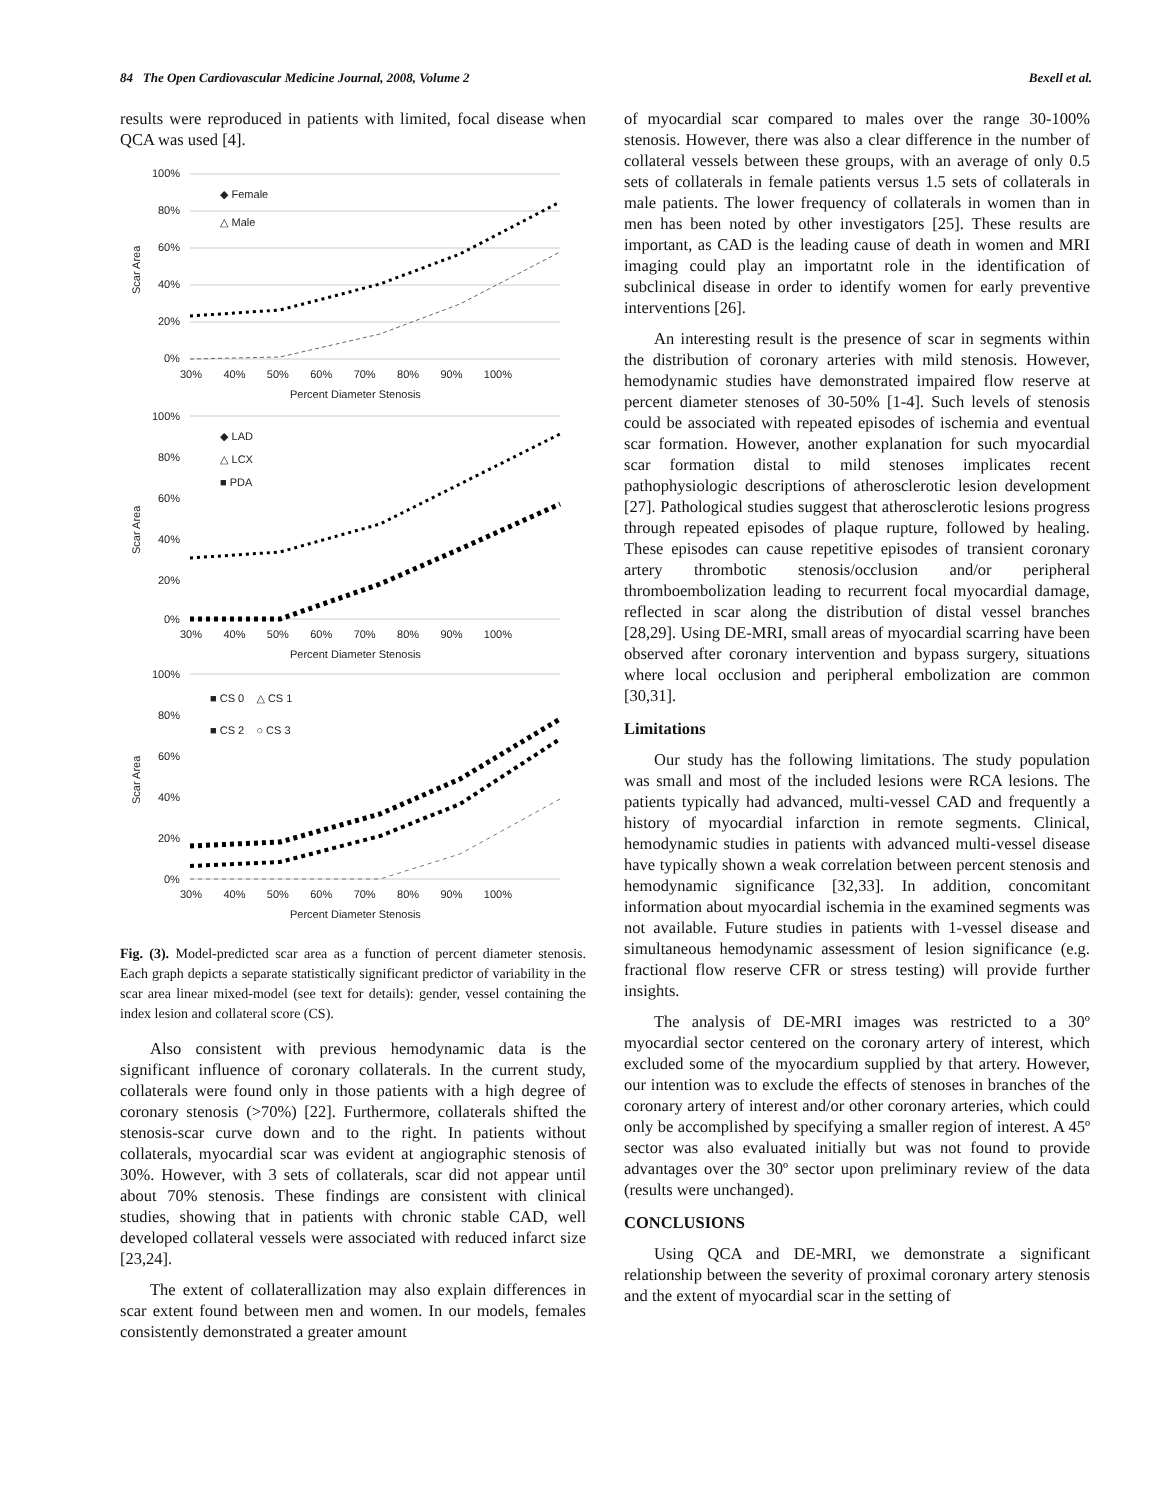84 The Open Cardiovascular Medicine Journal, 2008, Volume 2 Bexell et al.
results were reproduced in patients with limited, focal disease when QCA was used [4].
100%
80%
60%
40%
20%
0%
Scar Area
◆ Female
△ Male
30% 40% 50% 60% 70% 80% 90% 100%
Percent Diameter Stenosis
100%
80%
60%
40%
20%
0%
Scar Area
◆ LAD
△ LCX
■ PDA
30% 40% 50% 60% 70% 80% 90% 100%
Percent Diameter Stenosis
100%
80%
60%
40%
20%
0%
Scar Area
■ CS 0 △ CS 1
■ CS 2 ○ CS 3
30% 40% 50% 60% 70% 80% 90% 100%
Percent Diameter Stenosis
Fig. (3). Model-predicted scar area as a function of percent diameter stenosis. Each graph depicts a separate statistically significant predictor of variability in the scar area linear mixed-model (see text for details): gender, vessel containing the index lesion and collateral score (CS).
Also consistent with previous hemodynamic data is the significant influence of coronary collaterals. In the current study, collaterals were found only in those patients with a high degree of coronary stenosis (>70%) [22]. Furthermore, collaterals shifted the stenosis-scar curve down and to the right. In patients without collaterals, myocardial scar was evident at angiographic stenosis of 30%. However, with 3 sets of collaterals, scar did not appear until about 70% stenosis. These findings are consistent with clinical studies, showing that in patients with chronic stable CAD, well developed collateral vessels were associated with reduced infarct size [23,24].
The extent of collaterallization may also explain differences in scar extent found between men and women. In our models, females consistently demonstrated a greater amount
of myocardial scar compared to males over the range 30-100% stenosis. However, there was also a clear difference in the number of collateral vessels between these groups, with an average of only 0.5 sets of collaterals in female patients versus 1.5 sets of collaterals in male patients. The lower frequency of collaterals in women than in men has been noted by other investigators [25]. These results are important, as CAD is the leading cause of death in women and MRI imaging could play an importatnt role in the identification of subclinical disease in order to identify women for early preventive interventions [26].
An interesting result is the presence of scar in segments within the distribution of coronary arteries with mild stenosis. However, hemodynamic studies have demonstrated impaired flow reserve at percent diameter stenoses of 30-50% [1-4]. Such levels of stenosis could be associated with repeated episodes of ischemia and eventual scar formation. However, another explanation for such myocardial scar formation distal to mild stenoses implicates recent pathophysiologic descriptions of atherosclerotic lesion development [27]. Pathological studies suggest that atherosclerotic lesions progress through repeated episodes of plaque rupture, followed by healing. These episodes can cause repetitive episodes of transient coronary artery thrombotic stenosis/occlusion and/or peripheral thromboembolization leading to recurrent focal myocardial damage, reflected in scar along the distribution of distal vessel branches [28,29]. Using DE-MRI, small areas of myocardial scarring have been observed after coronary intervention and bypass surgery, situations where local occlusion and peripheral embolization are common [30,31].
Limitations
Our study has the following limitations. The study population was small and most of the included lesions were RCA lesions. The patients typically had advanced, multi-vessel CAD and frequently a history of myocardial infarction in remote segments. Clinical, hemodynamic studies in patients with advanced multi-vessel disease have typically shown a weak correlation between percent stenosis and hemodynamic significance [32,33]. In addition, concomitant information about myocardial ischemia in the examined segments was not available. Future studies in patients with 1-vessel disease and simultaneous hemodynamic assessment of lesion significance (e.g. fractional flow reserve CFR or stress testing) will provide further insights.
The analysis of DE-MRI images was restricted to a 30º myocardial sector centered on the coronary artery of interest, which excluded some of the myocardium supplied by that artery. However, our intention was to exclude the effects of stenoses in branches of the coronary artery of interest and/or other coronary arteries, which could only be accomplished by specifying a smaller region of interest. A 45º sector was also evaluated initially but was not found to provide advantages over the 30º sector upon preliminary review of the data (results were unchanged).
CONCLUSIONS
Using QCA and DE-MRI, we demonstrate a significant relationship between the severity of proximal coronary artery stenosis and the extent of myocardial scar in the setting of